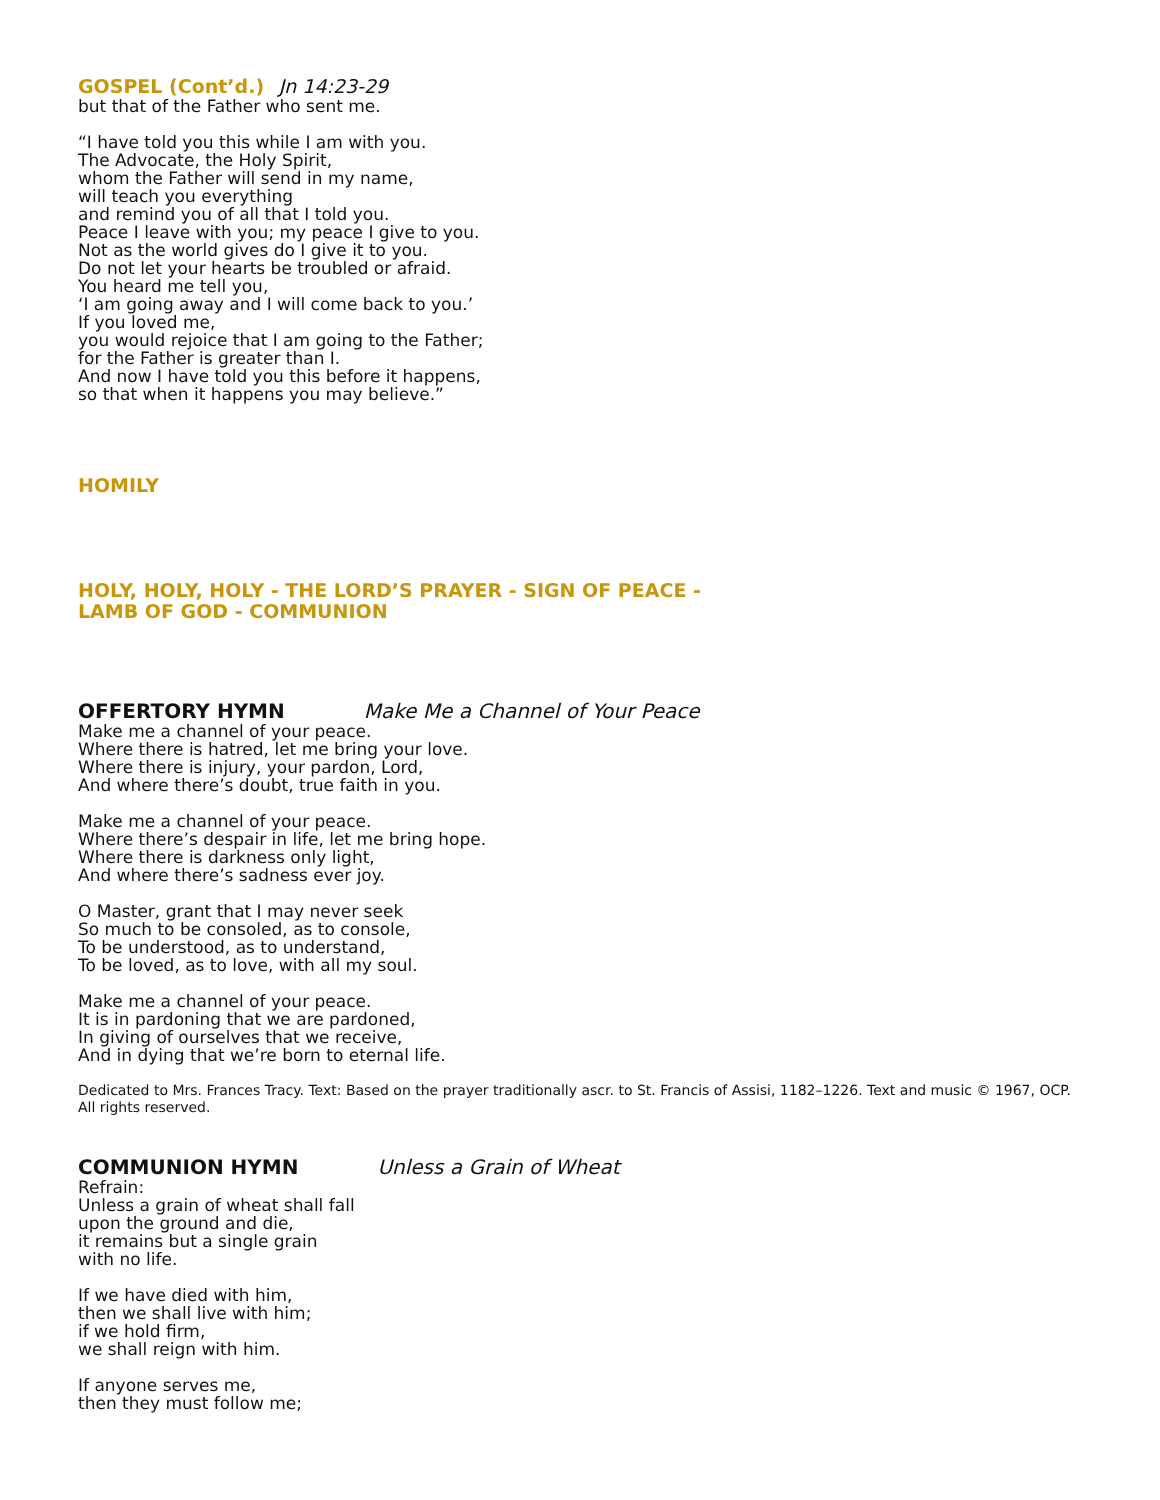GOSPEL (Cont’d.) Jn 14:23-29
but that of the Father who sent me.
“I have told you this while I am with you.
The Advocate, the Holy Spirit,
whom the Father will send in my name,
will teach you everything
and remind you of all that I told you.
Peace I leave with you; my peace I give to you.
Not as the world gives do I give it to you.
Do not let your hearts be troubled or afraid.
You heard me tell you,
‘I am going away and I will come back to you.’
If you loved me,
you would rejoice that I am going to the Father;
for the Father is greater than I.
And now I have told you this before it happens,
so that when it happens you may believe.”
HOMILY
HOLY, HOLY, HOLY - THE LORD’S PRAYER - SIGN OF PEACE -
LAMB OF GOD - COMMUNION
OFFERTORY HYMN Make Me a Channel of Your Peace
Make me a channel of your peace.
Where there is hatred, let me bring your love.
Where there is injury, your pardon, Lord,
And where there’s doubt, true faith in you.
Make me a channel of your peace.
Where there’s despair in life, let me bring hope.
Where there is darkness only light,
And where there’s sadness ever joy.
O Master, grant that I may never seek
So much to be consoled, as to console,
To be understood, as to understand,
To be loved, as to love, with all my soul.
Make me a channel of your peace.
It is in pardoning that we are pardoned,
In giving of ourselves that we receive,
And in dying that we’re born to eternal life.
Dedicated to Mrs. Frances Tracy. Text: Based on the prayer traditionally ascr. to St. Francis of Assisi, 1182–1226. Text and music © 1967, OCP. All rights reserved.
COMMUNION HYMN Unless a Grain of Wheat
Refrain:
Unless a grain of wheat shall fall
upon the ground and die,
it remains but a single grain
with no life.
If we have died with him,
then we shall live with him;
if we hold firm,
we shall reign with him.
If anyone serves me,
then they must follow me;